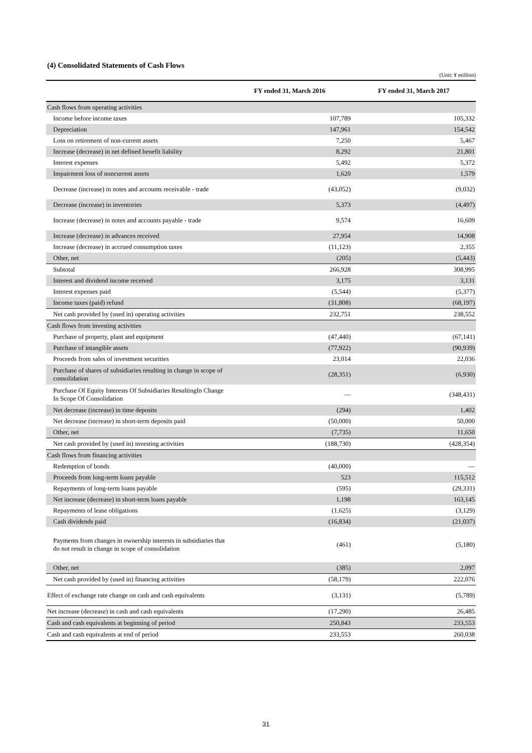(4) Consolidated Statements of Cash Flows
(Unit: ¥ million)
| | FY ended 31, March 2016 | FY ended 31, March 2017 |
| --- | --- | --- |
| Cash flows from operating activities | | |
| Income before income taxes | 107,789 | 105,332 |
| Depreciation | 147,961 | 154,542 |
| Loss on retirement of non-current assets | 7,250 | 5,467 |
| Increase (decrease) in net defined benefit liability | 8,292 | 21,801 |
| Interest expenses | 5,492 | 5,372 |
| Impairment loss of noncurrent assets | 1,620 | 1,579 |
| Decrease (increase) in notes and accounts receivable - trade | (43,052) | (9,032) |
| Decrease (increase) in inventories | 5,373 | (4,497) |
| Increase (decrease) in notes and accounts payable - trade | 9,574 | 16,609 |
| Increase (decrease) in advances received | 27,954 | 14,908 |
| Increase (decrease) in accrued consumption taxes | (11,123) | 2,355 |
| Other, net | (205) | (5,443) |
| Subtotal | 266,928 | 308,995 |
| Interest and dividend income received | 3,175 | 3,131 |
| Interest expenses paid | (5,544) | (5,377) |
| Income taxes (paid) refund | (31,808) | (68,197) |
| Net cash provided by (used in) operating activities | 232,751 | 238,552 |
| Cash flows from investing activities | | |
| Purchase of property, plant and equipment | (47,440) | (67,141) |
| Purchase of intangible assets | (77,922) | (90,939) |
| Proceeds from sales of investment securities | 23,014 | 22,036 |
| Purchase of shares of subsidiaries resulting in change in scope of consolidation | (28,351) | (6,930) |
| Purchase Of Equity Interests Of Subsidiaries ResultingIn Change In Scope Of Consolidation | — | (348,431) |
| Net decrease (increase) in time deposits | (294) | 1,402 |
| Net decrease (increase) in short-term deposits paid | (50,000) | 50,000 |
| Other, net | (7,735) | 11,650 |
| Net cash provided by (used in) investing activities | (188,730) | (428,354) |
| Cash flows from financing activities | | |
| Redemption of bonds | (40,000) | — |
| Proceeds from long-term loans payable | 523 | 115,512 |
| Repayments of long-term loans payable | (595) | (29,331) |
| Net increase (decrease) in short-term loans payable | 1,198 | 163,145 |
| Repayments of lease obligations | (1,625) | (3,129) |
| Cash dividends paid | (16,834) | (21,037) |
| Payments from changes in ownership interests in subsidiaries that do not result in change in scope of consolidation | (461) | (5,180) |
| Other, net | (385) | 2,097 |
| Net cash provided by (used in) financing activities | (58,179) | 222,076 |
| Effect of exchange rate change on cash and cash equivalents | (3,131) | (5,789) |
| Net increase (decrease) in cash and cash equivalents | (17,290) | 26,485 |
| Cash and cash equivalents at beginning of period | 250,843 | 233,553 |
| Cash and cash equivalents at end of period | 233,553 | 260,038 |
31